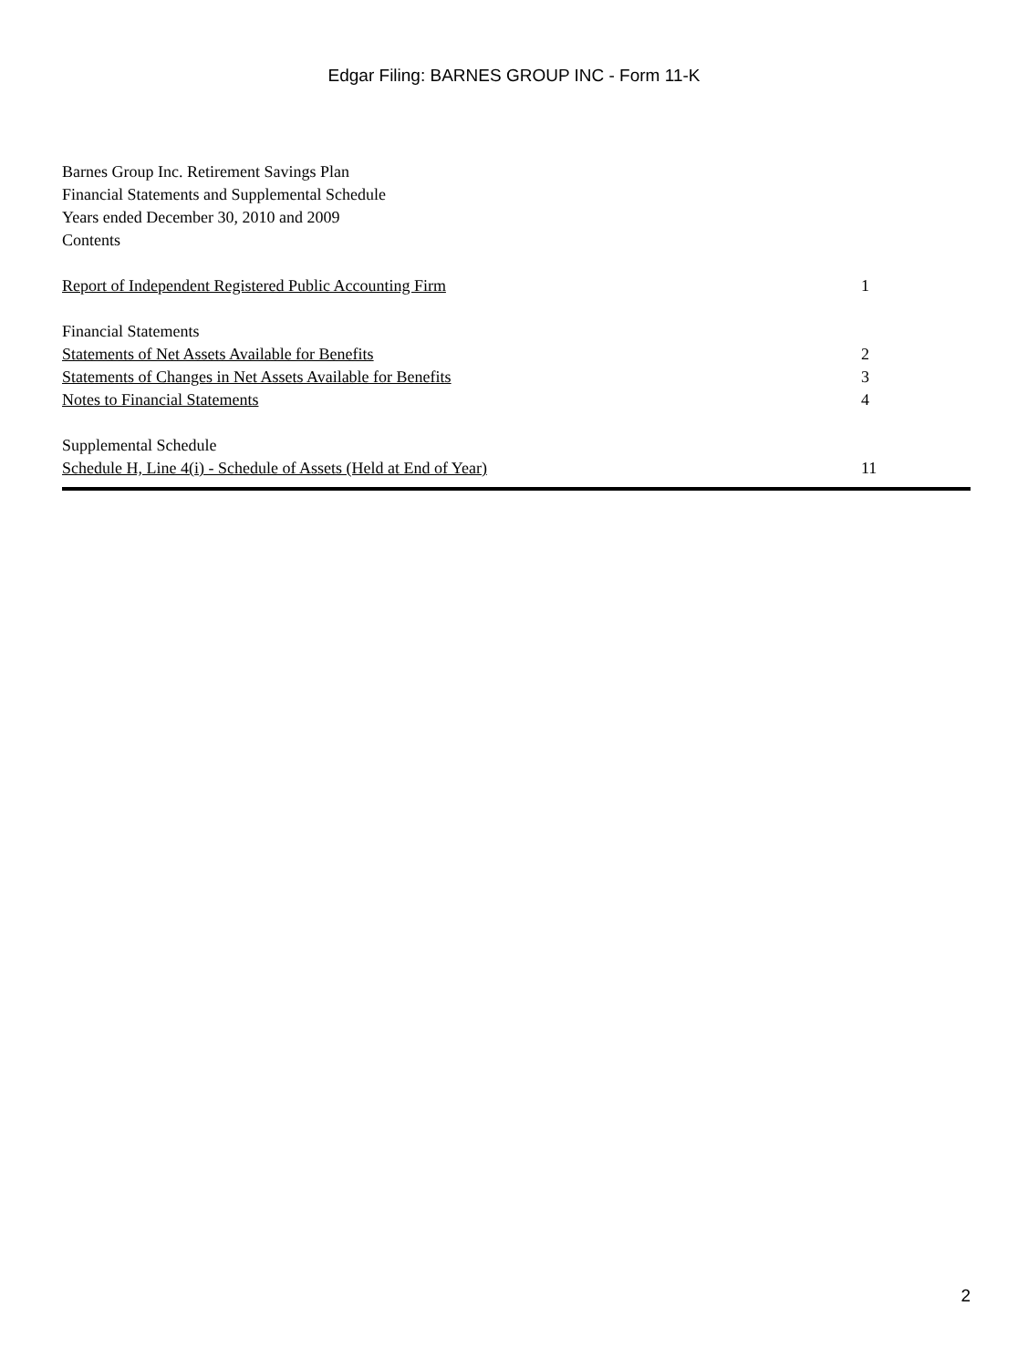Edgar Filing: BARNES GROUP INC - Form 11-K
Barnes Group Inc. Retirement Savings Plan
Financial Statements and Supplemental Schedule
Years ended December 30, 2010 and 2009
Contents
| Report of Independent Registered Public Accounting Firm | 1 |
| Financial Statements | |
| Statements of Net Assets Available for Benefits | 2 |
| Statements of Changes in Net Assets Available for Benefits | 3 |
| Notes to Financial Statements | 4 |
| Supplemental Schedule | |
| Schedule H, Line 4(i) - Schedule of Assets (Held at End of Year) | 11 |
2